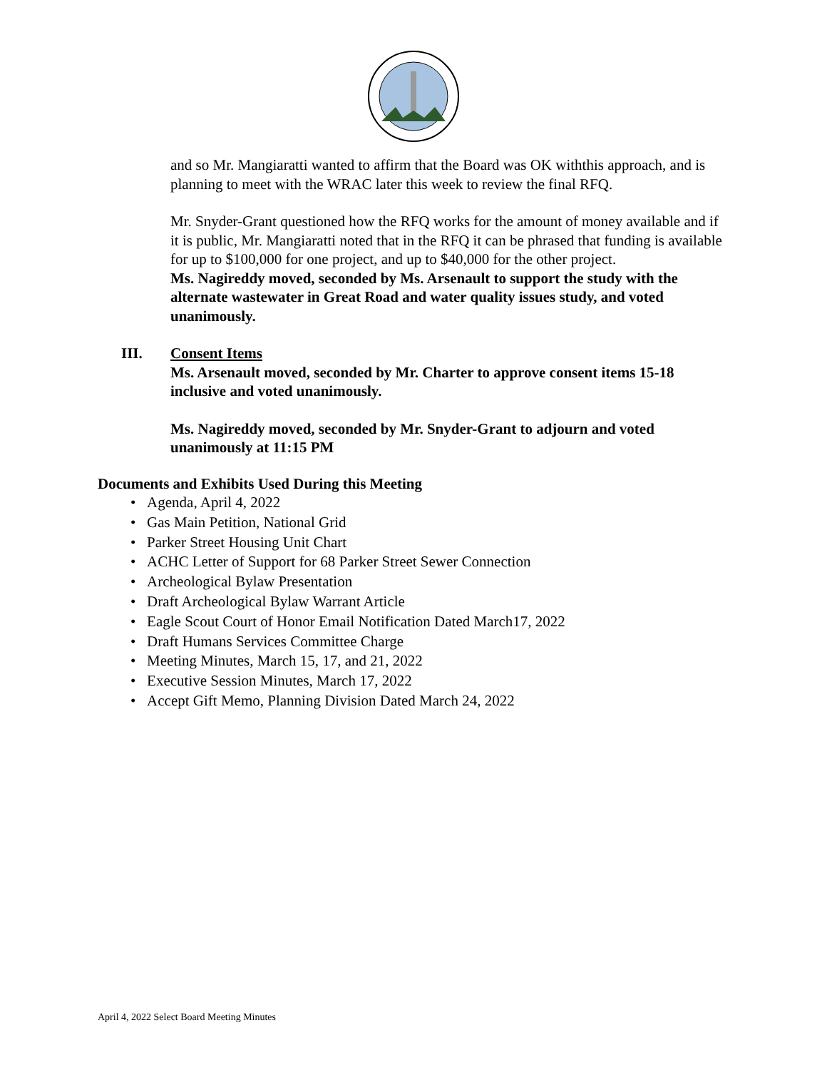and so Mr. Mangiaratti wanted to affirm that the Board was OK withthis approach, and is planning to meet with the WRAC later this week to review the final RFQ.
Mr. Snyder-Grant questioned how the RFQ works for the amount of money available and if it is public, Mr. Mangiaratti noted that in the RFQ it can be phrased that funding is available for up to $100,000 for one project, and up to $40,000 for the other project.
Ms. Nagireddy moved, seconded by Ms. Arsenault to support the study with the alternate wastewater in Great Road and water quality issues study, and voted unanimously.
III. Consent Items
Ms. Arsenault moved, seconded by Mr. Charter to approve consent items 15-18 inclusive and voted unanimously.
Ms. Nagireddy moved, seconded by Mr. Snyder-Grant to adjourn and voted unanimously at 11:15 PM
Documents and Exhibits Used During this Meeting
• Agenda, April 4, 2022
• Gas Main Petition, National Grid
• Parker Street Housing Unit Chart
• ACHC Letter of Support for 68 Parker Street Sewer Connection
• Archeological Bylaw Presentation
• Draft Archeological Bylaw Warrant Article
• Eagle Scout Court of Honor Email Notification Dated March17, 2022
• Draft Humans Services Committee Charge
• Meeting Minutes, March 15, 17, and 21, 2022
• Executive Session Minutes, March 17, 2022
• Accept Gift Memo, Planning Division Dated March 24, 2022
April 4, 2022 Select Board Meeting Minutes